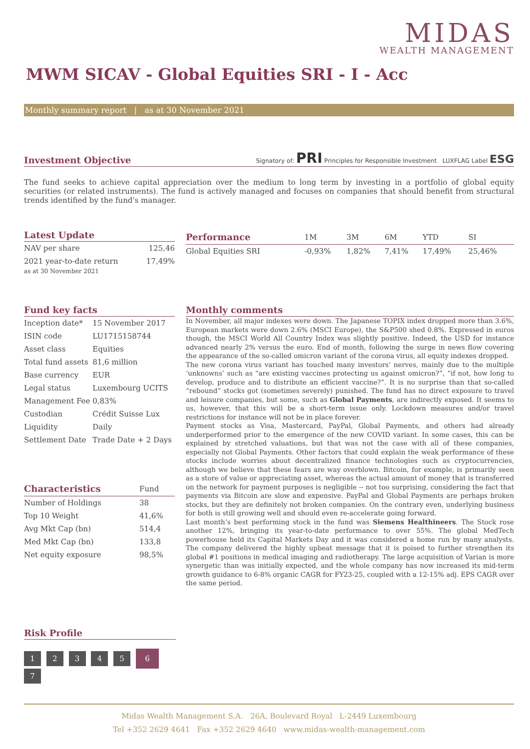MIDAS
WEALTH MANAGEMENT
MWM SICAV - Global Equities SRI - I - Acc
Monthly summary report | as at 30 November 2021
Investment Objective
Signatory of: PRI Principles for Responsible Investment LUXFLAG Label ESG
The fund seeks to achieve capital appreciation over the medium to long term by investing in a portfolio of global equity securities (or related instruments). The fund is actively managed and focuses on companies that should benefit from structural trends identified by the fund's manager.
Latest Update
| NAV per share | 125,46 |
| 2021 year-to-date return | 17,49% |
as at 30 November 2021
| Performance | 1M | 3M | 6M | YTD | SI |
| --- | --- | --- | --- | --- | --- |
| Global Equities SRI | -0,93% | 1,82% | 7,41% | 17,49% | 25,46% |
Fund key facts
| Inception date* | 15 November 2017 |
| ISIN code | LU1715158744 |
| Asset class | Equities |
| Total fund assets | 81,6 million |
| Base currency | EUR |
| Legal status | Luxembourg UCITS |
| Management Fee | 0,83% |
| Custodian | Crédit Suisse Lux |
| Liquidity | Daily |
| Settlement Date | Trade Date + 2 Days |
| Characteristics | Fund |
| --- | --- |
| Number of Holdings | 38 |
| Top 10 Weight | 41,6% |
| Avg Mkt Cap (bn) | 514,4 |
| Med Mkt Cap (bn) | 133,8 |
| Net equity exposure | 98,5% |
Monthly comments
In November, all major indexes were down. The Japanese TOPIX index dropped more than 3.6%, European markets were down 2.6% (MSCI Europe), the S&P500 shed 0.8%. Expressed in euros though, the MSCI World All Country Index was slightly positive. Indeed, the USD for instance advanced nearly 2% versus the euro. End of month, following the surge in news flow covering the appearance of the so-called omicron variant of the corona virus, all equity indexes dropped.
The new corona virus variant has touched many investors' nerves, mainly due to the multiple ‘unknowns’ such as “are existing vaccines protecting us against omicron?”, “if not, how long to develop, produce and to distribute an efficient vaccine?”. It is no surprise than that so-called “rebound” stocks got (sometimes severely) punished. The fund has no direct exposure to travel and leisure companies, but some, such as Global Payments, are indirectly exposed. It seems to us, however, that this will be a short-term issue only. Lockdown measures and/or travel restrictions for instance will not be in place forever.
Payment stocks as Visa, Mastercard, PayPal, Global Payments, and others had already underperformed prior to the emergence of the new COVID variant. In some cases, this can be explained by stretched valuations, but that was not the case with all of these companies, especially not Global Payments. Other factors that could explain the weak performance of these stocks include worries about decentralized finance technologies such as cryptocurrencies, although we believe that these fears are way overblown. Bitcoin, for example, is primarily seen as a store of value or appreciating asset, whereas the actual amount of money that is transferred on the network for payment purposes is negligible -- not too surprising, considering the fact that payments via Bitcoin are slow and expensive. PayPal and Global Payments are perhaps broken stocks, but they are definitely not broken companies. On the contrary even, underlying business for both is still growing well and should even re-accelerate going forward.
Last month’s best performing stock in the fund was Siemens Healthineers. The Stock rose another 12%, bringing its year-to-date performance to over 55%. The global MedTech powerhouse held its Capital Markets Day and it was considered a home run by many analysts. The company delivered the highly upbeat message that it is poised to further strengthen its global #1 positions in medical imaging and radiotherapy. The large acquisition of Varian is more synergetic than was initially expected, and the whole company has now increased its mid-term growth guidance to 6-8% organic CAGR for FY23-25, coupled with a 12-15% adj. EPS CAGR over the same period.
Risk Profile
1 2 3 4 5 6 7
Midas Wealth Management S.A. 26A, Boulevard Royal L-2449 Luxembourg
Tel +352 2629 4641 Fax +352 2629 4640 www.midas-wealth-management.com